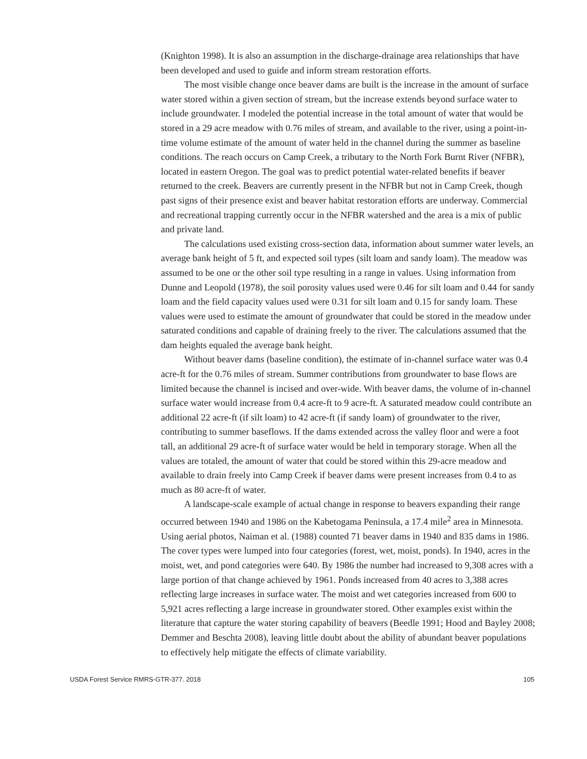(Knighton 1998). It is also an assumption in the discharge-drainage area relationships that have been developed and used to guide and inform stream restoration efforts.
The most visible change once beaver dams are built is the increase in the amount of surface water stored within a given section of stream, but the increase extends beyond surface water to include groundwater. I modeled the potential increase in the total amount of water that would be stored in a 29 acre meadow with 0.76 miles of stream, and available to the river, using a point-in-time volume estimate of the amount of water held in the channel during the summer as baseline conditions. The reach occurs on Camp Creek, a tributary to the North Fork Burnt River (NFBR), located in eastern Oregon. The goal was to predict potential water-related benefits if beaver returned to the creek. Beavers are currently present in the NFBR but not in Camp Creek, though past signs of their presence exist and beaver habitat restoration efforts are underway. Commercial and recreational trapping currently occur in the NFBR watershed and the area is a mix of public and private land.
The calculations used existing cross-section data, information about summer water levels, an average bank height of 5 ft, and expected soil types (silt loam and sandy loam). The meadow was assumed to be one or the other soil type resulting in a range in values. Using information from Dunne and Leopold (1978), the soil porosity values used were 0.46 for silt loam and 0.44 for sandy loam and the field capacity values used were 0.31 for silt loam and 0.15 for sandy loam. These values were used to estimate the amount of groundwater that could be stored in the meadow under saturated conditions and capable of draining freely to the river. The calculations assumed that the dam heights equaled the average bank height.
Without beaver dams (baseline condition), the estimate of in-channel surface water was 0.4 acre-ft for the 0.76 miles of stream. Summer contributions from groundwater to base flows are limited because the channel is incised and over-wide. With beaver dams, the volume of in-channel surface water would increase from 0.4 acre-ft to 9 acre-ft. A saturated meadow could contribute an additional 22 acre-ft (if silt loam) to 42 acre-ft (if sandy loam) of groundwater to the river, contributing to summer baseflows. If the dams extended across the valley floor and were a foot tall, an additional 29 acre-ft of surface water would be held in temporary storage. When all the values are totaled, the amount of water that could be stored within this 29-acre meadow and available to drain freely into Camp Creek if beaver dams were present increases from 0.4 to as much as 80 acre-ft of water.
A landscape-scale example of actual change in response to beavers expanding their range occurred between 1940 and 1986 on the Kabetogama Peninsula, a 17.4 mile<sup>2</sup> area in Minnesota. Using aerial photos, Naiman et al. (1988) counted 71 beaver dams in 1940 and 835 dams in 1986. The cover types were lumped into four categories (forest, wet, moist, ponds). In 1940, acres in the moist, wet, and pond categories were 640. By 1986 the number had increased to 9,308 acres with a large portion of that change achieved by 1961. Ponds increased from 40 acres to 3,388 acres reflecting large increases in surface water. The moist and wet categories increased from 600 to 5,921 acres reflecting a large increase in groundwater stored. Other examples exist within the literature that capture the water storing capability of beavers (Beedle 1991; Hood and Bayley 2008; Demmer and Beschta 2008), leaving little doubt about the ability of abundant beaver populations to effectively help mitigate the effects of climate variability.
USDA Forest Service RMRS-GTR-377. 2018 105